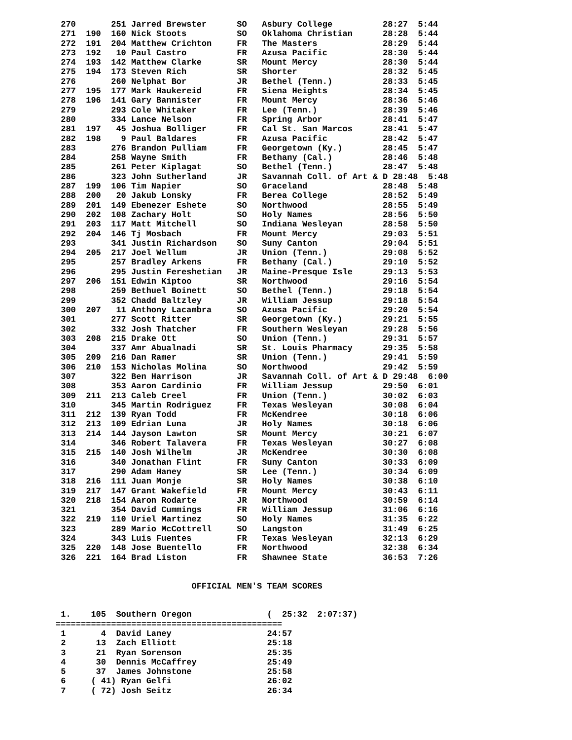270       251 Jarred Brewster      SO   Asbury College          28:27  5:44
 271  190  160 Nick Stoots          SO   Oklahoma Christian      28:28  5:44
 272  191  204 Matthew Crichton     FR   The Masters             28:29  5:44
 273  192   10 Paul Castro          FR   Azusa Pacific           28:30  5:44
 274  193  142 Matthew Clarke       SR   Mount Mercy             28:30  5:44
 275  194  173 Steven Rich          SR   Shorter                 28:32  5:45
 276       260 Nelphat Bor          JR   Bethel (Tenn.)          28:33  5:45
 277  195  177 Mark Haukereid       FR   Siena Heights           28:34  5:45
 278  196  141 Gary Bannister       FR   Mount Mercy             28:36  5:46
 279       293 Cole Whitaker        FR   Lee (Tenn.)             28:39  5:46
 280       334 Lance Nelson         FR   Spring Arbor            28:41  5:47
 281  197   45 Joshua Bolliger      FR   Cal St. San Marcos      28:41  5:47
 282  198    9 Paul Baldares        FR   Azusa Pacific           28:42  5:47
 283       276 Brandon Pulliam      FR   Georgetown (Ky.)        28:45  5:47
 284       258 Wayne Smith          FR   Bethany (Cal.)          28:46  5:48
 285       261 Peter Kiplagat       SO   Bethel (Tenn.)          28:47  5:48
 286       323 John Sutherland      JR   Savannah Coll. of Art & D 28:48  5:48
 287  199  106 Tim Napier           SO   Graceland               28:48  5:48
 288  200   20 Jakub Lonsky         FR   Berea College           28:52  5:49
 289  201  149 Ebenezer Eshete      SO   Northwood               28:55  5:49
 290  202  108 Zachary Holt         SO   Holy Names              28:56  5:50
 291  203  117 Matt Mitchell        SO   Indiana Wesleyan        28:58  5:50
 292  204  146 Tj Mosbach           FR   Mount Mercy             29:03  5:51
 293       341 Justin Richardson    SO   Suny Canton             29:04  5:51
 294  205  217 Joel Wellum          JR   Union (Tenn.)           29:08  5:52
 295       257 Bradley Arkens       FR   Bethany (Cal.)          29:10  5:52
 296       295 Justin Fereshetian   JR   Maine-Presque Isle      29:13  5:53
 297  206  151 Edwin Kiptoo         SR   Northwood               29:16  5:54
 298       259 Bethuel Boinett      SO   Bethel (Tenn.)          29:18  5:54
 299       352 Chadd Baltzley       JR   William Jessup          29:18  5:54
 300  207   11 Anthony Lacambra     SO   Azusa Pacific           29:20  5:54
 301       277 Scott Ritter         SR   Georgetown (Ky.)        29:21  5:55
 302       332 Josh Thatcher        FR   Southern Wesleyan       29:28  5:56
 303  208  215 Drake Ott            SO   Union (Tenn.)           29:31  5:57
 304       337 Amr Abualnadi        SR   St. Louis Pharmacy      29:35  5:58
 305  209  216 Dan Ramer            SR   Union (Tenn.)           29:41  5:59
 306  210  153 Nicholas Molina      SO   Northwood               29:42  5:59
 307       322 Ben Harrison         JR   Savannah Coll. of Art & D 29:48  6:00
 308       353 Aaron Cardinio       FR   William Jessup          29:50  6:01
 309  211  213 Caleb Creel          FR   Union (Tenn.)           30:02  6:03
 310       345 Martin Rodriguez     FR   Texas Wesleyan          30:08  6:04
 311  212  139 Ryan Todd            FR   McKendree               30:18  6:06
 312  213  109 Edrian Luna          JR   Holy Names              30:18  6:06
 313  214  144 Jayson Lawton        SR   Mount Mercy             30:21  6:07
 314       346 Robert Talavera      FR   Texas Wesleyan          30:27  6:08
 315  215  140 Josh Wilhelm         JR   McKendree               30:30  6:08
 316       340 Jonathan Flint       FR   Suny Canton             30:33  6:09
 317       290 Adam Haney           SR   Lee (Tenn.)             30:34  6:09
 318  216  111 Juan Monje           SR   Holy Names              30:38  6:10
 319  217  147 Grant Wakefield      FR   Mount Mercy             30:43  6:11
 320  218  154 Aaron Rodarte        JR   Northwood               30:59  6:14
 321       354 David Cummings       FR   William Jessup          31:06  6:16
 322  219  110 Uriel Martinez       SO   Holy Names              31:35  6:22
 323       289 Mario McCottrell     SO   Langston                31:49  6:25
 324       343 Luis Fuentes         FR   Texas Wesleyan          32:13  6:29
 325  220  148 Jose Buentello       FR   Northwood               32:38  6:34
 326  221  164 Brad Liston          FR   Shawnee State           36:53  7:26


                           OFFICIAL MEN'S TEAM SCORES


 1.    105  Southern Oregon               (  25:32  2:07:37)
=============================================
 1       4  David Laney                   24:57
 2      13  Zach Elliott                  25:18
 3      21  Ryan Sorenson                 25:35
 4      30  Dennis McCaffrey              25:49
 5      37  James Johnstone               25:58
 6     ( 41) Ryan Gelfi                   26:02
 7     ( 72) Josh Seitz                   26:34